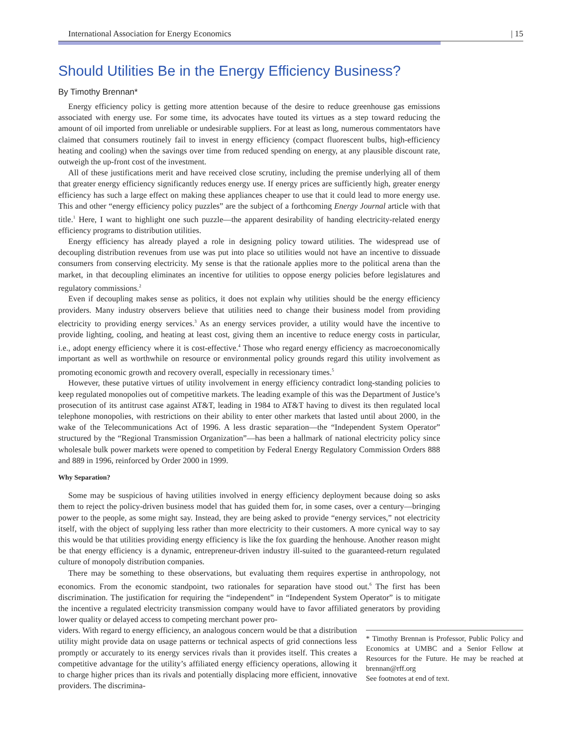International Association for Energy Economics | 15
Should Utilities Be in the Energy Efficiency Business?
By Timothy Brennan*
Energy efficiency policy is getting more attention because of the desire to reduce greenhouse gas emissions associated with energy use. For some time, its advocates have touted its virtues as a step toward reducing the amount of oil imported from unreliable or undesirable suppliers. For at least as long, numerous commentators have claimed that consumers routinely fail to invest in energy efficiency (compact fluorescent bulbs, high-efficiency heating and cooling) when the savings over time from reduced spending on energy, at any plausible discount rate, outweigh the up-front cost of the investment.
All of these justifications merit and have received close scrutiny, including the premise underlying all of them that greater energy efficiency significantly reduces energy use. If energy prices are sufficiently high, greater energy efficiency has such a large effect on making these appliances cheaper to use that it could lead to more energy use. This and other “energy efficiency policy puzzles” are the subject of a forthcoming Energy Journal article with that title.<sup>1</sup> Here, I want to highlight one such puzzle—the apparent desirability of handing electricity-related energy efficiency programs to distribution utilities.
Energy efficiency has already played a role in designing policy toward utilities. The widespread use of decoupling distribution revenues from use was put into place so utilities would not have an incentive to dissuade consumers from conserving electricity. My sense is that the rationale applies more to the political arena than the market, in that decoupling eliminates an incentive for utilities to oppose energy policies before legislatures and regulatory commissions.<sup>2</sup>
Even if decoupling makes sense as politics, it does not explain why utilities should be the energy efficiency providers. Many industry observers believe that utilities need to change their business model from providing electricity to providing energy services.<sup>3</sup> As an energy services provider, a utility would have the incentive to provide lighting, cooling, and heating at least cost, giving them an incentive to reduce energy costs in particular, i.e., adopt energy efficiency where it is cost-effective.<sup>4</sup> Those who regard energy efficiency as macroeconomically important as well as worthwhile on resource or environmental policy grounds regard this utility involvement as promoting economic growth and recovery overall, especially in recessionary times.<sup>5</sup>
However, these putative virtues of utility involvement in energy efficiency contradict long-standing policies to keep regulated monopolies out of competitive markets. The leading example of this was the Department of Justice’s prosecution of its antitrust case against AT&T, leading in 1984 to AT&T having to divest its then regulated local telephone monopolies, with restrictions on their ability to enter other markets that lasted until about 2000, in the wake of the Telecommunications Act of 1996. A less drastic separation—the “Independent System Operator” structured by the “Regional Transmission Organization”—has been a hallmark of national electricity policy since wholesale bulk power markets were opened to competition by Federal Energy Regulatory Commission Orders 888 and 889 in 1996, reinforced by Order 2000 in 1999.
Why Separation?
Some may be suspicious of having utilities involved in energy efficiency deployment because doing so asks them to reject the policy-driven business model that has guided them for, in some cases, over a century—bringing power to the people, as some might say. Instead, they are being asked to provide “energy services,” not electricity itself, with the object of supplying less rather than more electricity to their customers. A more cynical way to say this would be that utilities providing energy efficiency is like the fox guarding the henhouse. Another reason might be that energy efficiency is a dynamic, entrepreneur-driven industry ill-suited to the guaranteed-return regulated culture of monopoly distribution companies.
There may be something to these observations, but evaluating them requires expertise in anthropology, not economics. From the economic standpoint, two rationales for separation have stood out.<sup>6</sup> The first has been discrimination. The justification for requiring the “independent” in “Independent System Operator” is to mitigate the incentive a regulated electricity transmission company would have to favor affiliated generators by providing lower quality or delayed access to competing merchant power pro-
viders. With regard to energy efficiency, an analogous concern would be that a distribution utility might provide data on usage patterns or technical aspects of grid connections less promptly or accurately to its energy services rivals than it provides itself. This creates a competitive advantage for the utility’s affiliated energy efficiency operations, allowing it to charge higher prices than its rivals and potentially displacing more efficient, innovative providers. The discrimina-
* Timothy Brennan is Professor, Public Policy and Economics at UMBC and a Senior Fellow at Resources for the Future. He may be reached at brennan@rff.org
See footnotes at end of text.